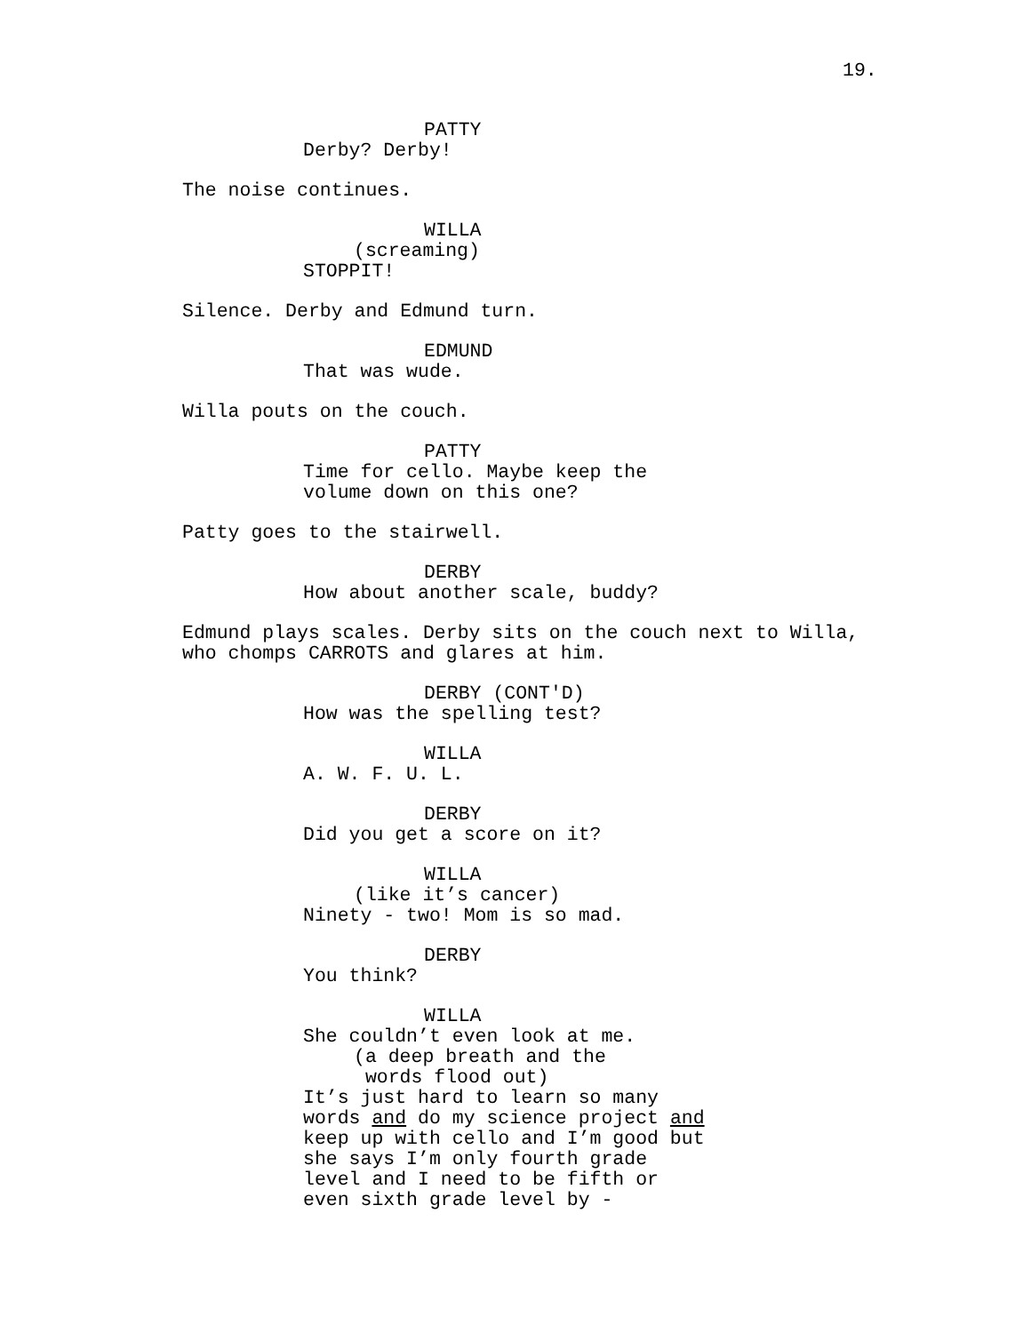19.
PATTY
Derby? Derby!
The noise continues.
WILLA
(screaming)
STOPPIT!
Silence. Derby and Edmund turn.
EDMUND
That was wude.
Willa pouts on the couch.
PATTY
Time for cello. Maybe keep the volume down on this one?
Patty goes to the stairwell.
DERBY
How about another scale, buddy?
Edmund plays scales. Derby sits on the couch next to Willa, who chomps CARROTS and glares at him.
DERBY (CONT'D)
How was the spelling test?
WILLA
A. W. F. U. L.
DERBY
Did you get a score on it?
WILLA
(like it’s cancer)
Ninety - two! Mom is so mad.
DERBY
You think?
WILLA
She couldn’t even look at me.
(a deep breath and the words flood out)
It’s just hard to learn so many words and do my science project and keep up with cello and I’m good but she says I’m only fourth grade level and I need to be fifth or even sixth grade level by -